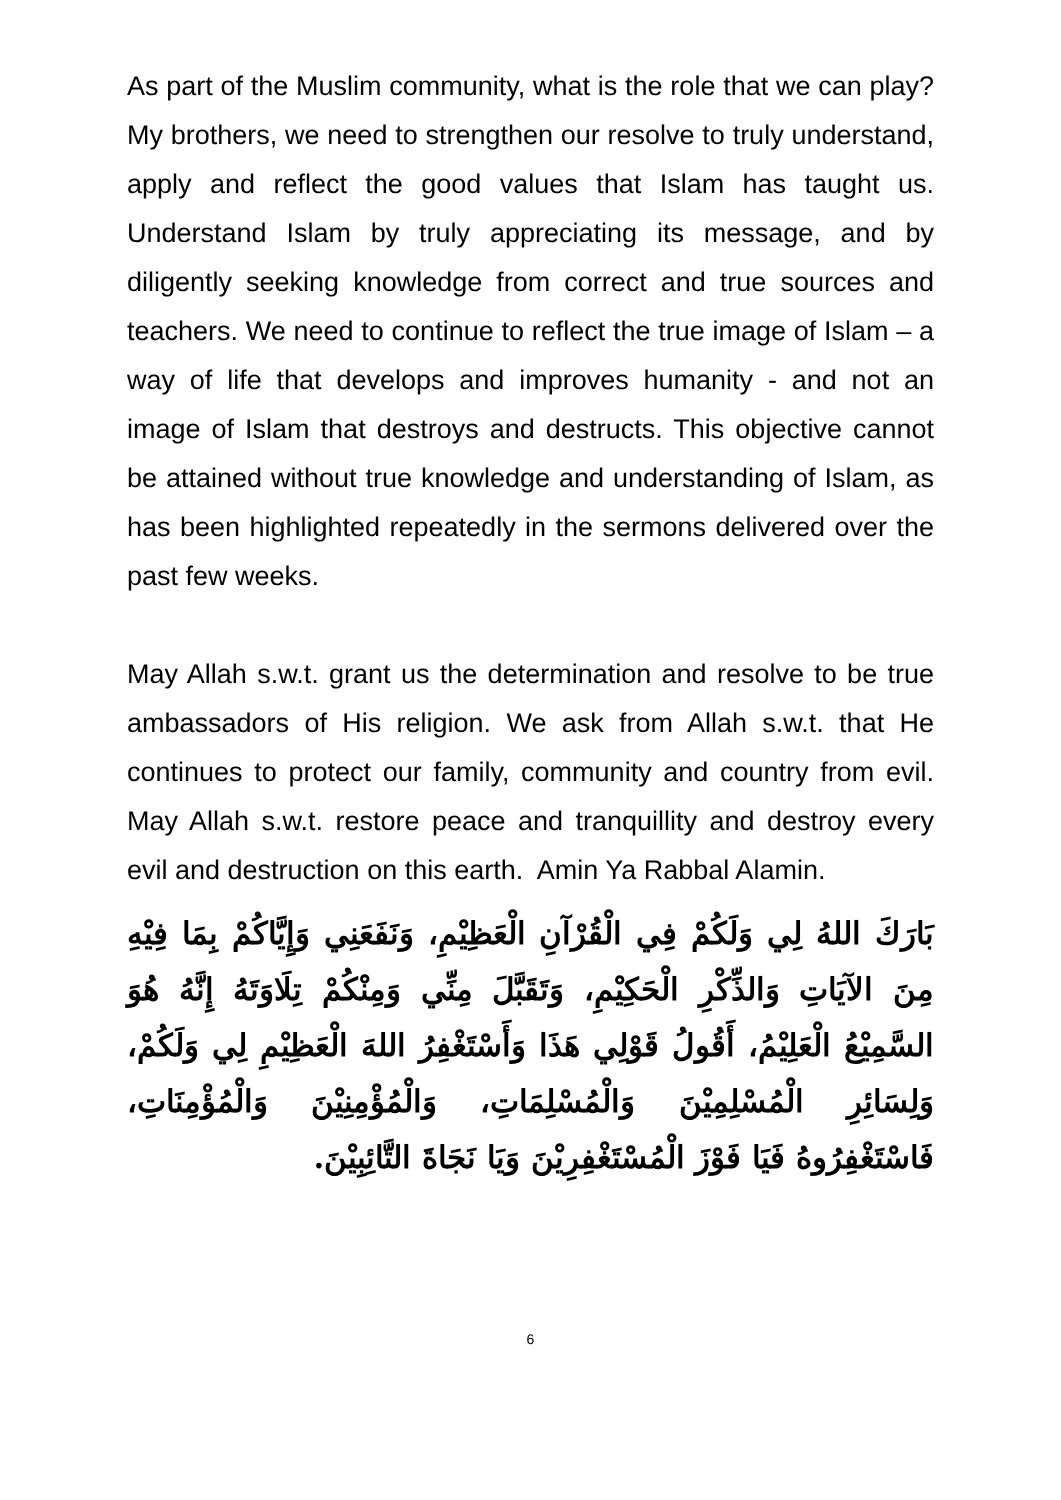As part of the Muslim community, what is the role that we can play? My brothers, we need to strengthen our resolve to truly understand, apply and reflect the good values that Islam has taught us. Understand Islam by truly appreciating its message, and by diligently seeking knowledge from correct and true sources and teachers. We need to continue to reflect the true image of Islam – a way of life that develops and improves humanity - and not an image of Islam that destroys and destructs. This objective cannot be attained without true knowledge and understanding of Islam, as has been highlighted repeatedly in the sermons delivered over the past few weeks.
May Allah s.w.t. grant us the determination and resolve to be true ambassadors of His religion. We ask from Allah s.w.t. that He continues to protect our family, community and country from evil. May Allah s.w.t. restore peace and tranquillity and destroy every evil and destruction on this earth. Amin Ya Rabbal Alamin.
بَارَكَ اللهُ لِي وَلَكُمْ فِي الْقُرْآنِ الْعَظِيْمِ، وَنَفَعَنِي وَإِيَّاكُمْ بِمَا فِيْهِ مِنَ الآيَاتِ وَالذِّكْرِ الْحَكِيْمِ، وَتَقَبَّلَ مِنِّي وَمِنْكُمْ تِلَاوَتَهُ إِنَّهُ هُوَ السَّمِيْعُ الْعَلِيْمُ، أَقُولُ قَوْلِي هَذَا وَأَسْتَغْفِرُ اللهَ الْعَظِيْمِ لِي وَلَكُمْ، وَلِسَائِرِ الْمُسْلِمِيْنَ وَالْمُسْلِمَاتِ، وَالْمُؤْمِنِيْنَ وَالْمُؤْمِنَاتِ، فَاسْتَغْفِرُوهُ فَيَا فَوْزَ الْمُسْتَغْفِرِيْنَ وَيَا نَجَاةَ التَّائِبِيْنَ.
6